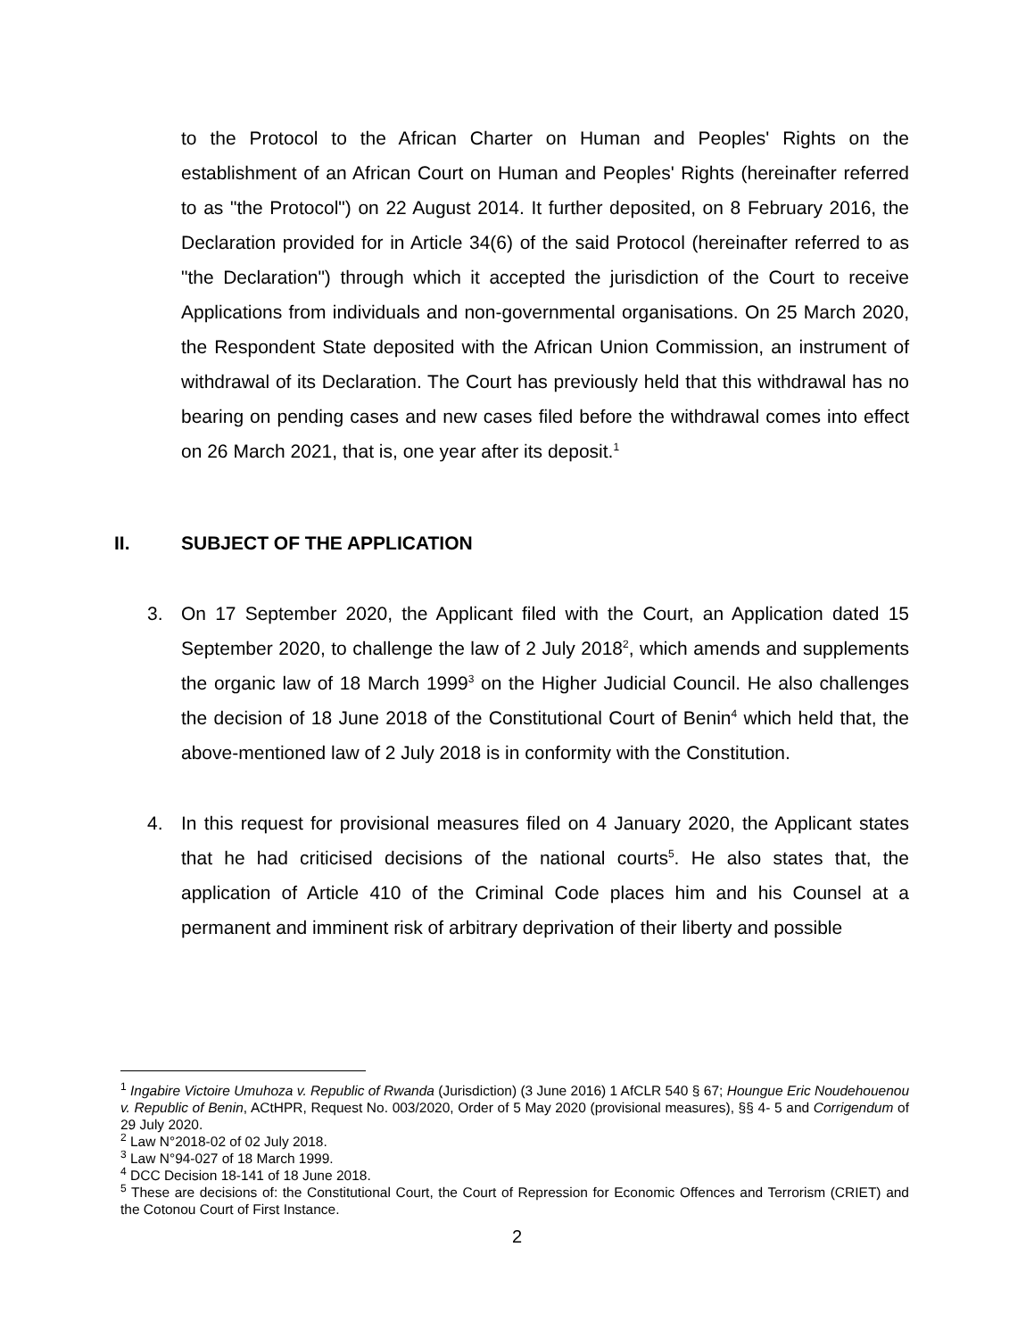to the Protocol to the African Charter on Human and Peoples' Rights on the establishment of an African Court on Human and Peoples' Rights (hereinafter referred to as "the Protocol") on 22 August 2014. It further deposited, on 8 February 2016, the Declaration provided for in Article 34(6) of the said Protocol (hereinafter referred to as "the Declaration") through which it accepted the jurisdiction of the Court to receive Applications from individuals and non-governmental organisations. On 25 March 2020, the Respondent State deposited with the African Union Commission, an instrument of withdrawal of its Declaration. The Court has previously held that this withdrawal has no bearing on pending cases and new cases filed before the withdrawal comes into effect on 26 March 2021, that is, one year after its deposit.<sup>1</sup>
II. SUBJECT OF THE APPLICATION
3. On 17 September 2020, the Applicant filed with the Court, an Application dated 15 September 2020, to challenge the law of 2 July 2018<sup>2</sup>, which amends and supplements the organic law of 18 March 1999<sup>3</sup> on the Higher Judicial Council. He also challenges the decision of 18 June 2018 of the Constitutional Court of Benin<sup>4</sup> which held that, the above-mentioned law of 2 July 2018 is in conformity with the Constitution.
4. In this request for provisional measures filed on 4 January 2020, the Applicant states that he had criticised decisions of the national courts<sup>5</sup>. He also states that, the application of Article 410 of the Criminal Code places him and his Counsel at a permanent and imminent risk of arbitrary deprivation of their liberty and possible
<sup>1</sup> Ingabire Victoire Umuhoza v. Republic of Rwanda (Jurisdiction) (3 June 2016) 1 AfCLR 540 § 67; Houngue Eric Noudehouenou v. Republic of Benin, ACtHPR, Request No. 003/2020, Order of 5 May 2020 (provisional measures), §§ 4- 5 and Corrigendum of 29 July 2020.
<sup>2</sup> Law N°2018-02 of 02 July 2018.
<sup>3</sup> Law N°94-027 of 18 March 1999.
<sup>4</sup> DCC Decision 18-141 of 18 June 2018.
<sup>5</sup> These are decisions of: the Constitutional Court, the Court of Repression for Economic Offences and Terrorism (CRIET) and the Cotonou Court of First Instance.
2